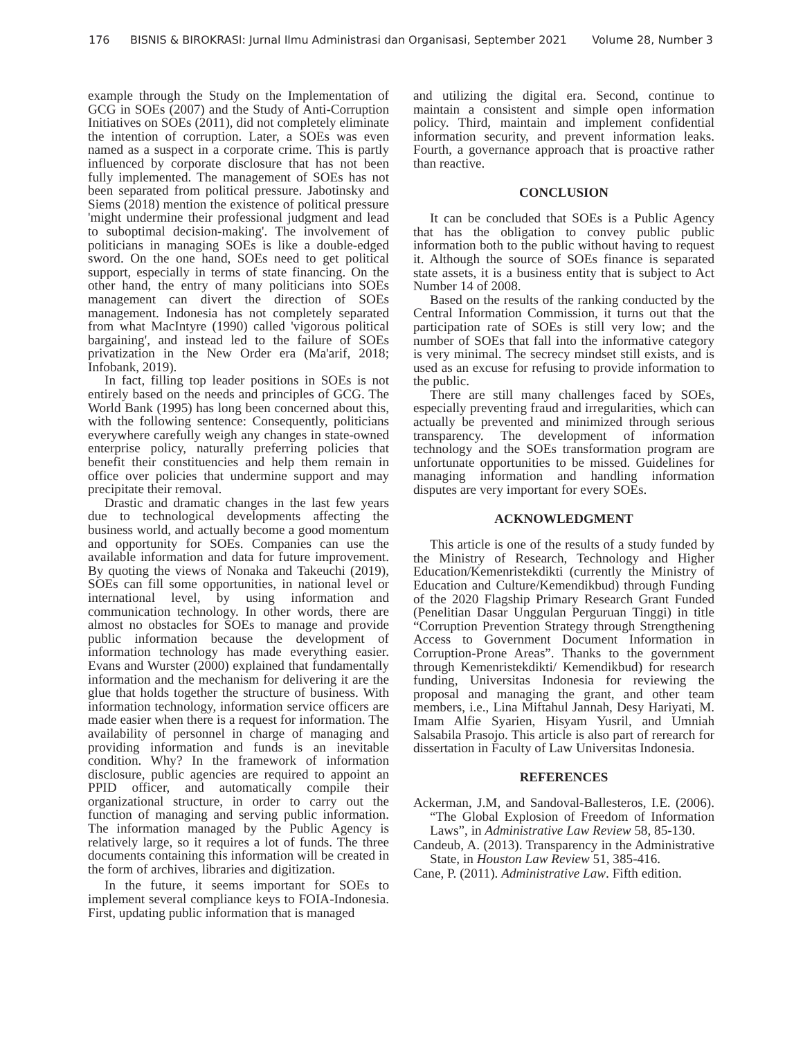176 BISNIS & BIROKRASI: Jurnal Ilmu Administrasi dan Organisasi, September 2021 Volume 28, Number 3
example through the Study on the Implementation of GCG in SOEs (2007) and the Study of Anti-Corruption Initiatives on SOEs (2011), did not completely eliminate the intention of corruption. Later, a SOEs was even named as a suspect in a corporate crime. This is partly influenced by corporate disclosure that has not been fully implemented. The management of SOEs has not been separated from political pressure. Jabotinsky and Siems (2018) mention the existence of political pressure 'might undermine their professional judgment and lead to suboptimal decision-making'. The involvement of politicians in managing SOEs is like a double-edged sword. On the one hand, SOEs need to get political support, especially in terms of state financing. On the other hand, the entry of many politicians into SOEs management can divert the direction of SOEs management. Indonesia has not completely separated from what MacIntyre (1990) called 'vigorous political bargaining', and instead led to the failure of SOEs privatization in the New Order era (Ma'arif, 2018; Infobank, 2019).
In fact, filling top leader positions in SOEs is not entirely based on the needs and principles of GCG. The World Bank (1995) has long been concerned about this, with the following sentence: Consequently, politicians everywhere carefully weigh any changes in state-owned enterprise policy, naturally preferring policies that benefit their constituencies and help them remain in office over policies that undermine support and may precipitate their removal.
Drastic and dramatic changes in the last few years due to technological developments affecting the business world, and actually become a good momentum and opportunity for SOEs. Companies can use the available information and data for future improvement. By quoting the views of Nonaka and Takeuchi (2019), SOEs can fill some opportunities, in national level or international level, by using information and communication technology. In other words, there are almost no obstacles for SOEs to manage and provide public information because the development of information technology has made everything easier. Evans and Wurster (2000) explained that fundamentally information and the mechanism for delivering it are the glue that holds together the structure of business. With information technology, information service officers are made easier when there is a request for information. The availability of personnel in charge of managing and providing information and funds is an inevitable condition. Why? In the framework of information disclosure, public agencies are required to appoint an PPID officer, and automatically compile their organizational structure, in order to carry out the function of managing and serving public information. The information managed by the Public Agency is relatively large, so it requires a lot of funds. The three documents containing this information will be created in the form of archives, libraries and digitization.
In the future, it seems important for SOEs to implement several compliance keys to FOIA-Indonesia. First, updating public information that is managed
and utilizing the digital era. Second, continue to maintain a consistent and simple open information policy. Third, maintain and implement confidential information security, and prevent information leaks. Fourth, a governance approach that is proactive rather than reactive.
CONCLUSION
It can be concluded that SOEs is a Public Agency that has the obligation to convey public public information both to the public without having to request it. Although the source of SOEs finance is separated state assets, it is a business entity that is subject to Act Number 14 of 2008.
Based on the results of the ranking conducted by the Central Information Commission, it turns out that the participation rate of SOEs is still very low; and the number of SOEs that fall into the informative category is very minimal. The secrecy mindset still exists, and is used as an excuse for refusing to provide information to the public.
There are still many challenges faced by SOEs, especially preventing fraud and irregularities, which can actually be prevented and minimized through serious transparency. The development of information technology and the SOEs transformation program are unfortunate opportunities to be missed. Guidelines for managing information and handling information disputes are very important for every SOEs.
ACKNOWLEDGMENT
This article is one of the results of a study funded by the Ministry of Research, Technology and Higher Education/Kemenristekdikti (currently the Ministry of Education and Culture/Kemendikbud) through Funding of the 2020 Flagship Primary Research Grant Funded (Penelitian Dasar Unggulan Perguruan Tinggi) in title “Corruption Prevention Strategy through Strengthening Access to Government Document Information in Corruption-Prone Areas”. Thanks to the government through Kemenristekdikti/ Kemendikbud) for research funding, Universitas Indonesia for reviewing the proposal and managing the grant, and other team members, i.e., Lina Miftahul Jannah, Desy Hariyati, M. Imam Alfie Syarien, Hisyam Yusril, and Umniah Salsabila Prasojo. This article is also part of rerearch for dissertation in Faculty of Law Universitas Indonesia.
REFERENCES
Ackerman, J.M, and Sandoval-Ballesteros, I.E. (2006). “The Global Explosion of Freedom of Information Laws”, in Administrative Law Review 58, 85-130.
Candeub, A. (2013). Transparency in the Administrative State, in Houston Law Review 51, 385-416.
Cane, P. (2011). Administrative Law. Fifth edition.